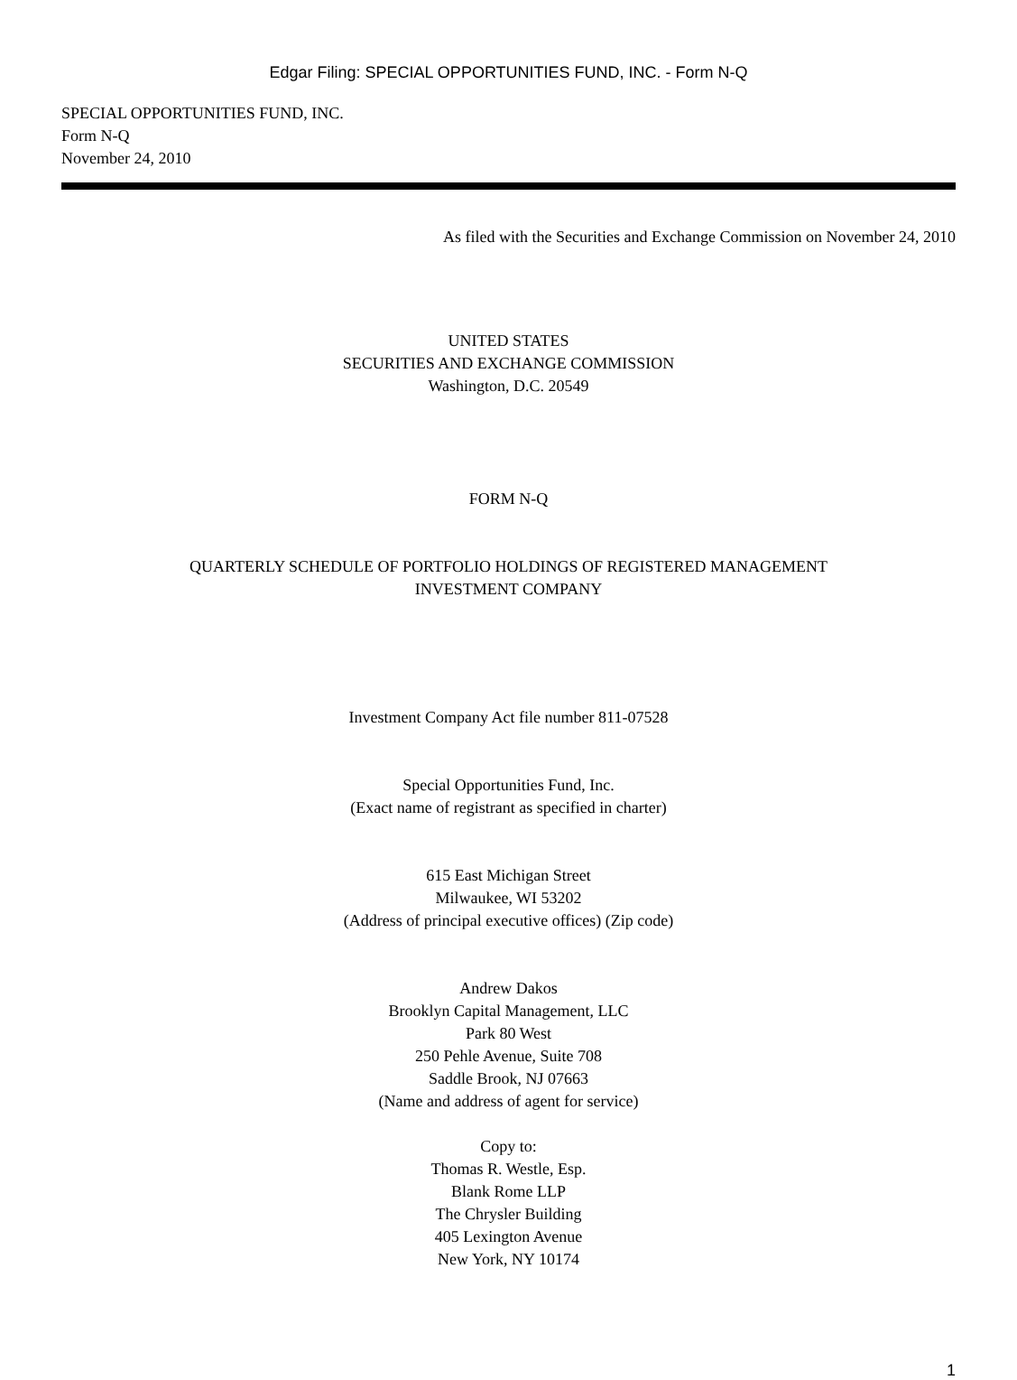Edgar Filing: SPECIAL OPPORTUNITIES FUND, INC. - Form N-Q
SPECIAL OPPORTUNITIES FUND, INC.
Form N-Q
November 24, 2010
As filed with the Securities and Exchange Commission on November 24, 2010
UNITED STATES
SECURITIES AND EXCHANGE COMMISSION
Washington, D.C. 20549
FORM N-Q
QUARTERLY SCHEDULE OF PORTFOLIO HOLDINGS OF REGISTERED MANAGEMENT
INVESTMENT COMPANY
Investment Company Act file number 811-07528
Special Opportunities Fund, Inc.
(Exact name of registrant as specified in charter)
615 East Michigan Street
Milwaukee, WI 53202
(Address of principal executive offices) (Zip code)
Andrew Dakos
Brooklyn Capital Management, LLC
Park 80 West
250 Pehle Avenue, Suite 708
Saddle Brook, NJ 07663
(Name and address of agent for service)
Copy to:
Thomas R. Westle, Esp.
Blank Rome LLP
The Chrysler Building
405 Lexington Avenue
New York, NY 10174
1